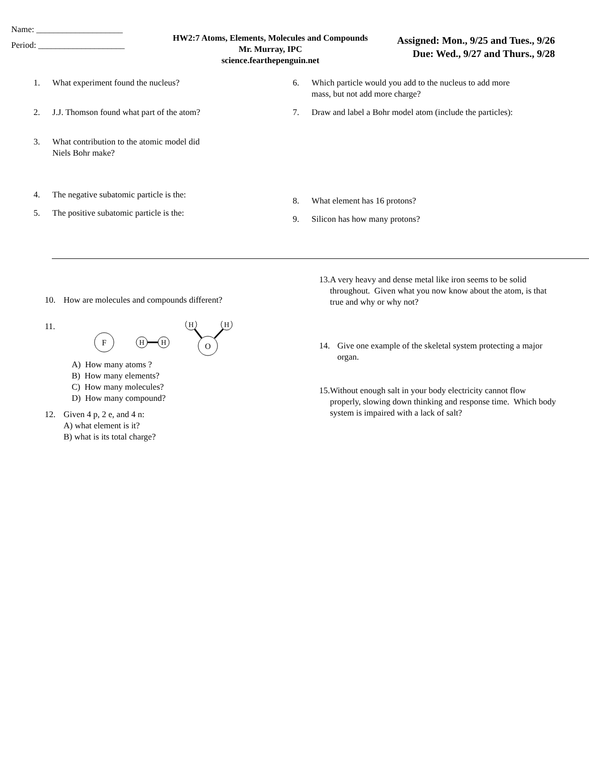Name: ____________________
Period: ____________________
HW2:7 Atoms, Elements, Molecules and Compounds
Mr. Murray, IPC
science.fearthepenguin.net
Assigned: Mon., 9/25 and Tues., 9/26
Due: Wed., 9/27 and Thurs., 9/28
1. What experiment found the nucleus?
2. J.J. Thomson found what part of the atom?
3. What contribution to the atomic model did
Niels Bohr make?
4. The negative subatomic particle is the:
5. The positive subatomic particle is the:
6. Which particle would you add to the nucleus to add more
mass, but not add more charge?
7. Draw and label a Bohr model atom (include the particles):
8. What element has 16 protons?
9. Silicon has how many protons?
10. How are molecules and compounds different?
11.
F
H
H
O
H
H
A) How many atoms ?
B) How many elements?
C) How many molecules?
D) How many compound?
12. Given 4 p, 2 e, and 4 n:
A) what element is it?
B) what is its total charge?
13. A very heavy and dense metal like iron seems to be solid throughout. Given what you now know about the atom, is that true and why or why not?
14. Give one example of the skeletal system protecting a major organ.
15. Without enough salt in your body electricity cannot flow properly, slowing down thinking and response time. Which body system is impaired with a lack of salt?